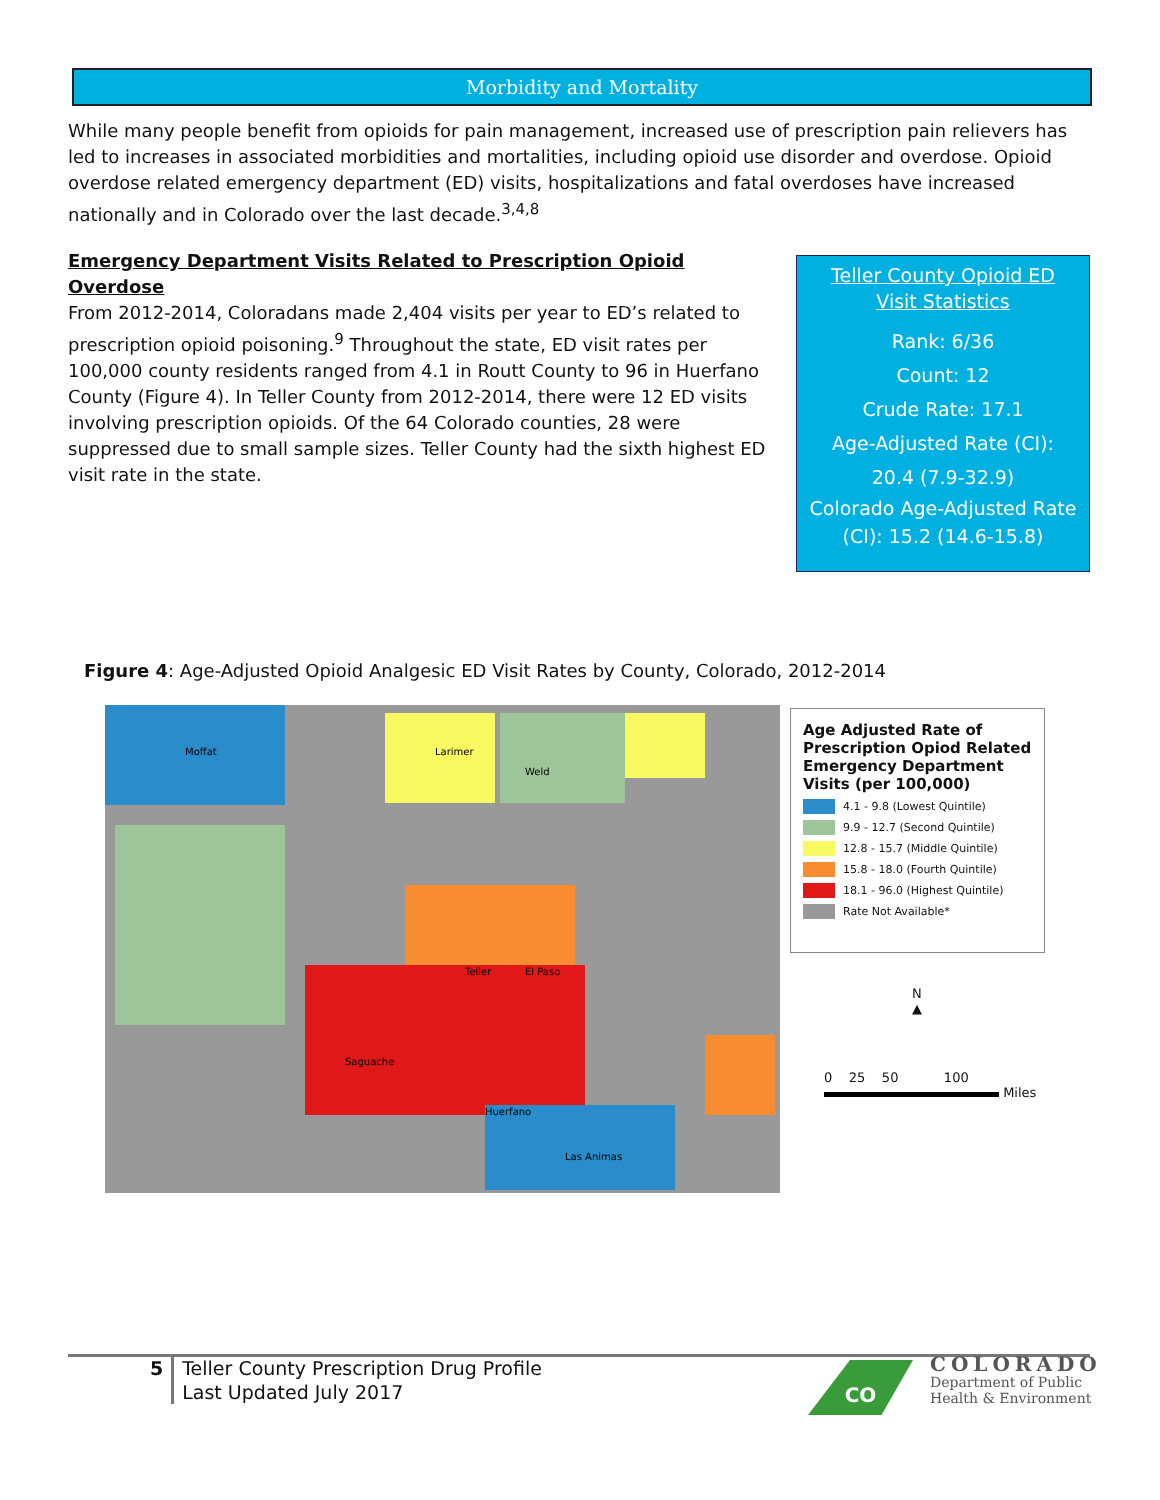Morbidity and Mortality
While many people benefit from opioids for pain management, increased use of prescription pain relievers has led to increases in associated morbidities and mortalities, including opioid use disorder and overdose. Opioid overdose related emergency department (ED) visits, hospitalizations and fatal overdoses have increased nationally and in Colorado over the last decade.<sup>3,4,8</sup>
Emergency Department Visits Related to Prescription Opioid Overdose
From 2012-2014, Coloradans made 2,404 visits per year to ED’s related to prescription opioid poisoning.<sup>9</sup> Throughout the state, ED visit rates per 100,000 county residents ranged from 4.1 in Routt County to 96 in Huerfano County (Figure 4). In Teller County from 2012-2014, there were 12 ED visits involving prescription opioids. Of the 64 Colorado counties, 28 were suppressed due to small sample sizes. Teller County had the sixth highest ED visit rate in the state.
Teller County Opioid ED
Visit Statistics
Rank: 6/36
Count: 12
Crude Rate: 17.1
Age-Adjusted Rate (CI):
20.4 (7.9-32.9)
Colorado Age-Adjusted Rate (CI): 15.2 (14.6-15.8)
Figure 4: Age-Adjusted Opioid Analgesic ED Visit Rates by County, Colorado, 2012-2014
Moffat
Larimer
Weld
Saguache
Huerfano
Teller
El Paso
Las Animas
Age Adjusted Rate of Prescription Opiod Related Emergency Department Visits (per 100,000)
4.1 - 9.8 (Lowest Quintile)
9.9 - 12.7 (Second Quintile)
12.8 - 15.7 (Middle Quintile)
15.8 - 18.0 (Fourth Quintile)
18.1 - 96.0 (Highest Quintile)
Rate Not Available*
N
▲
0 25 50 100
Miles
5 Teller County Prescription Drug Profile
Last Updated July 2017
CO
COLORADO
Department of Public
Health & Environment